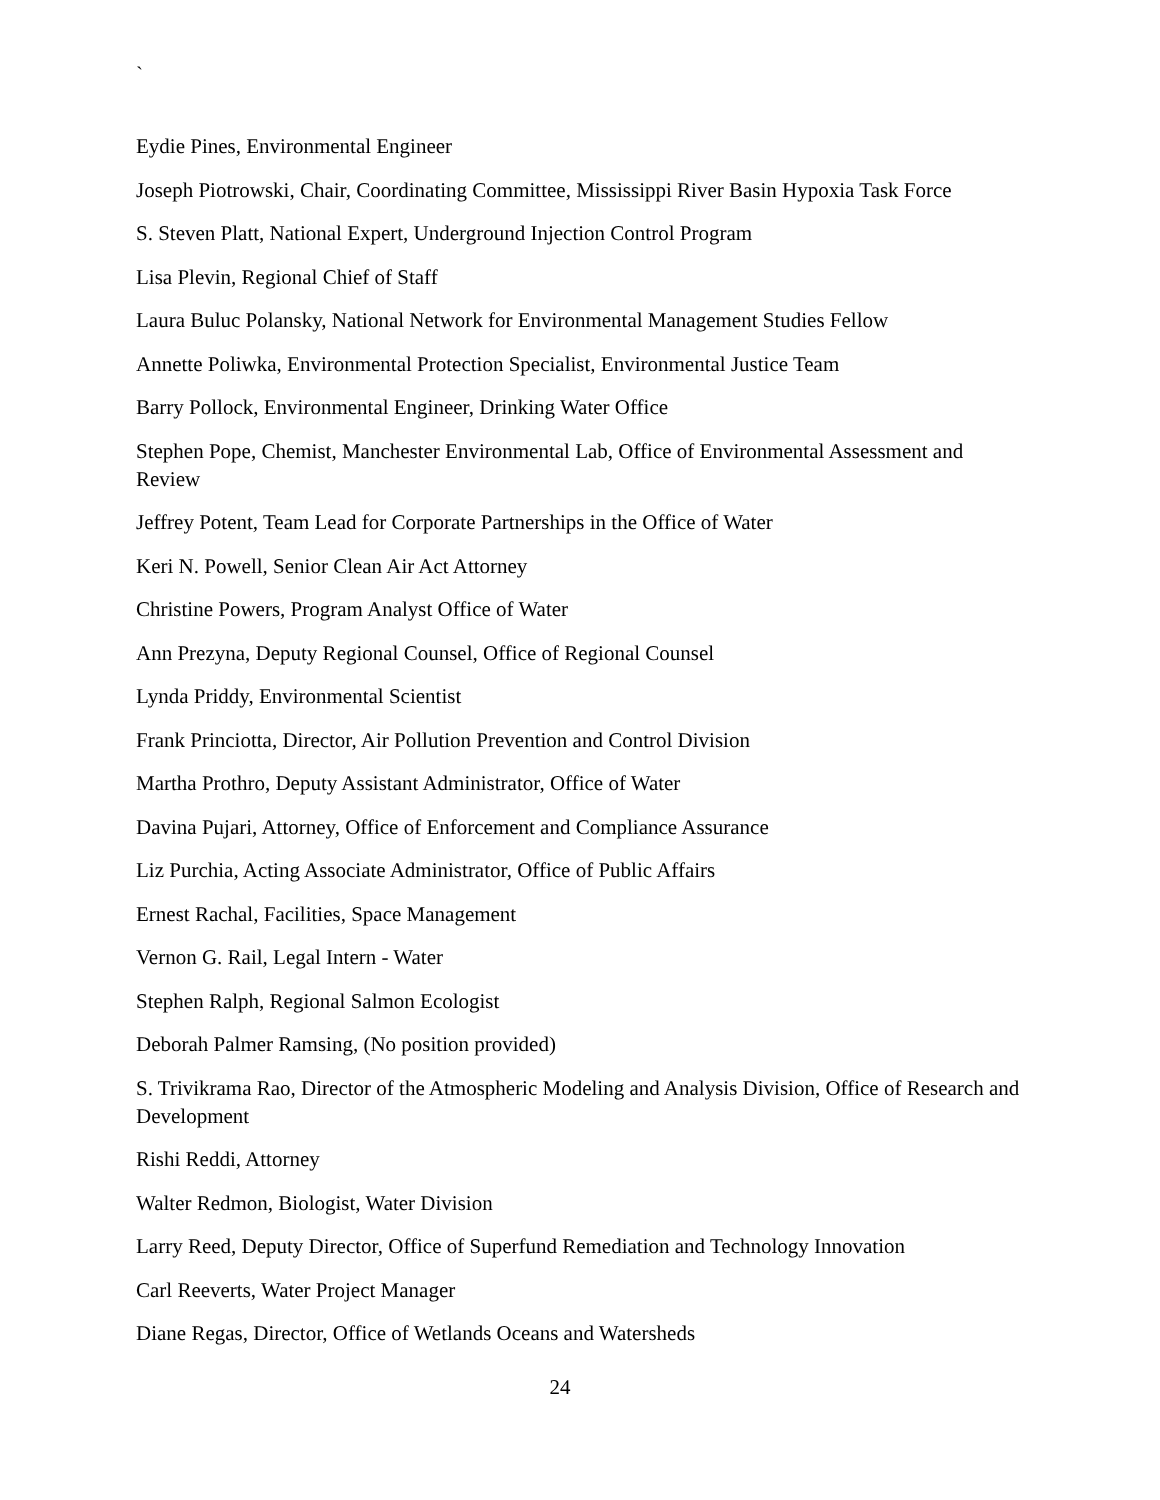`
Eydie Pines, Environmental Engineer
Joseph Piotrowski, Chair, Coordinating Committee, Mississippi River Basin Hypoxia Task Force
S. Steven Platt, National Expert, Underground Injection Control Program
Lisa Plevin, Regional Chief of Staff
Laura Buluc Polansky, National Network for Environmental Management Studies Fellow
Annette Poliwka, Environmental Protection Specialist, Environmental Justice Team
Barry Pollock, Environmental Engineer, Drinking Water Office
Stephen Pope, Chemist, Manchester Environmental Lab, Office of Environmental Assessment and Review
Jeffrey Potent, Team Lead for Corporate Partnerships in the Office of Water
Keri N. Powell, Senior Clean Air Act Attorney
Christine Powers, Program Analyst Office of Water
Ann Prezyna, Deputy Regional Counsel, Office of Regional Counsel
Lynda Priddy, Environmental Scientist
Frank Princiotta, Director, Air Pollution Prevention and Control Division
Martha Prothro, Deputy Assistant Administrator, Office of Water
Davina Pujari, Attorney, Office of Enforcement and Compliance Assurance
Liz Purchia, Acting Associate Administrator, Office of Public Affairs
Ernest Rachal, Facilities, Space Management
Vernon G. Rail, Legal Intern - Water
Stephen Ralph, Regional Salmon Ecologist
Deborah Palmer Ramsing, (No position provided)
S. Trivikrama Rao, Director of the Atmospheric Modeling and Analysis Division, Office of Research and Development
Rishi Reddi, Attorney
Walter Redmon, Biologist, Water Division
Larry Reed, Deputy Director, Office of Superfund Remediation and Technology Innovation
Carl Reeverts, Water Project Manager
Diane Regas, Director, Office of Wetlands Oceans and Watersheds
24